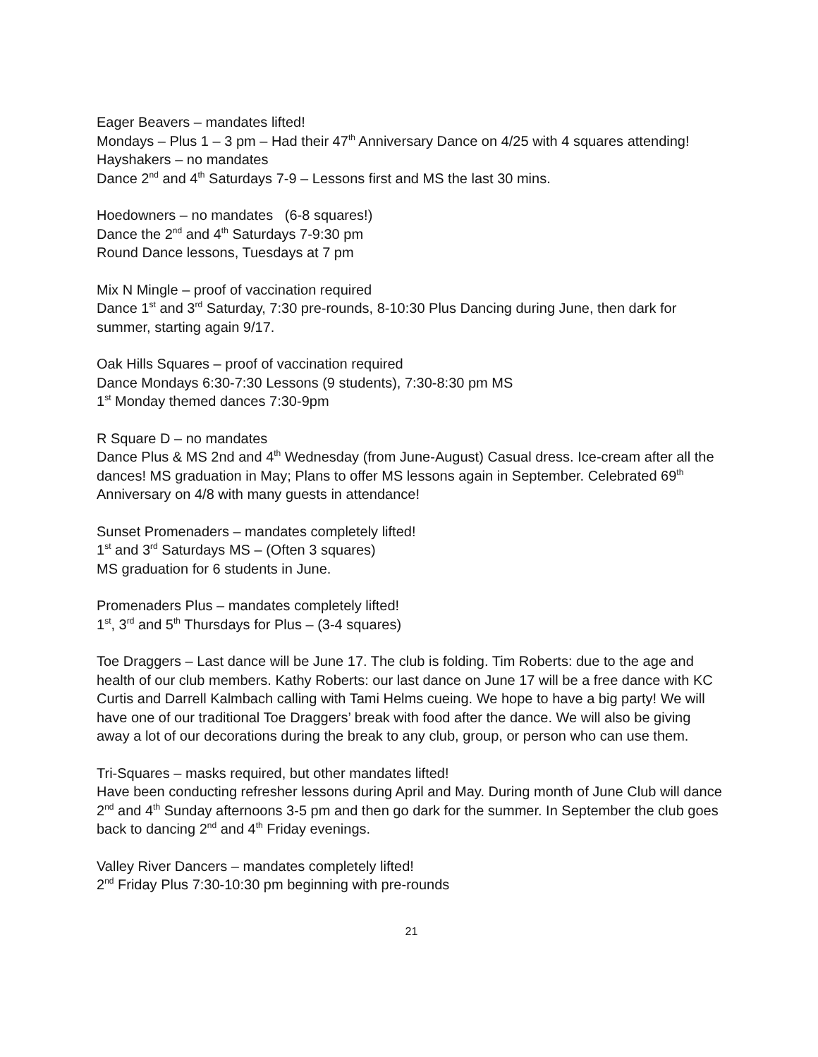Eager Beavers – mandates lifted!
Mondays – Plus 1 – 3 pm – Had their 47<sup>th</sup> Anniversary Dance on 4/25 with 4 squares attending!
Hayshakers – no mandates
Dance 2<sup>nd</sup> and 4<sup>th</sup> Saturdays 7-9 – Lessons first and MS the last 30 mins.
Hoedowners – no mandates (6-8 squares!)
Dance the 2<sup>nd</sup> and 4<sup>th</sup> Saturdays 7-9:30 pm
Round Dance lessons, Tuesdays at 7 pm
Mix N Mingle – proof of vaccination required
Dance 1<sup>st</sup> and 3<sup>rd</sup> Saturday, 7:30 pre-rounds, 8-10:30 Plus Dancing during June, then dark for summer, starting again 9/17.
Oak Hills Squares – proof of vaccination required
Dance Mondays 6:30-7:30 Lessons (9 students), 7:30-8:30 pm MS
1<sup>st</sup> Monday themed dances 7:30-9pm
R Square D – no mandates
Dance Plus & MS 2nd and 4<sup>th</sup> Wednesday (from June-August) Casual dress. Ice-cream after all the dances! MS graduation in May; Plans to offer MS lessons again in September. Celebrated 69<sup>th</sup> Anniversary on 4/8 with many guests in attendance!
Sunset Promenaders – mandates completely lifted!
1<sup>st</sup> and 3<sup>rd</sup> Saturdays MS – (Often 3 squares)
MS graduation for 6 students in June.
Promenaders Plus – mandates completely lifted!
1<sup>st</sup>, 3<sup>rd</sup> and 5<sup>th</sup> Thursdays for Plus – (3-4 squares)
Toe Draggers – Last dance will be June 17. The club is folding. Tim Roberts: due to the age and health of our club members. Kathy Roberts: our last dance on June 17 will be a free dance with KC Curtis and Darrell Kalmbach calling with Tami Helms cueing. We hope to have a big party! We will have one of our traditional Toe Draggers’ break with food after the dance. We will also be giving away a lot of our decorations during the break to any club, group, or person who can use them.
Tri-Squares – masks required, but other mandates lifted!
Have been conducting refresher lessons during April and May. During month of June Club will dance 2<sup>nd</sup> and 4<sup>th</sup> Sunday afternoons 3-5 pm and then go dark for the summer. In September the club goes back to dancing 2<sup>nd</sup> and 4<sup>th</sup> Friday evenings.
Valley River Dancers – mandates completely lifted!
2<sup>nd</sup> Friday Plus 7:30-10:30 pm beginning with pre-rounds
21